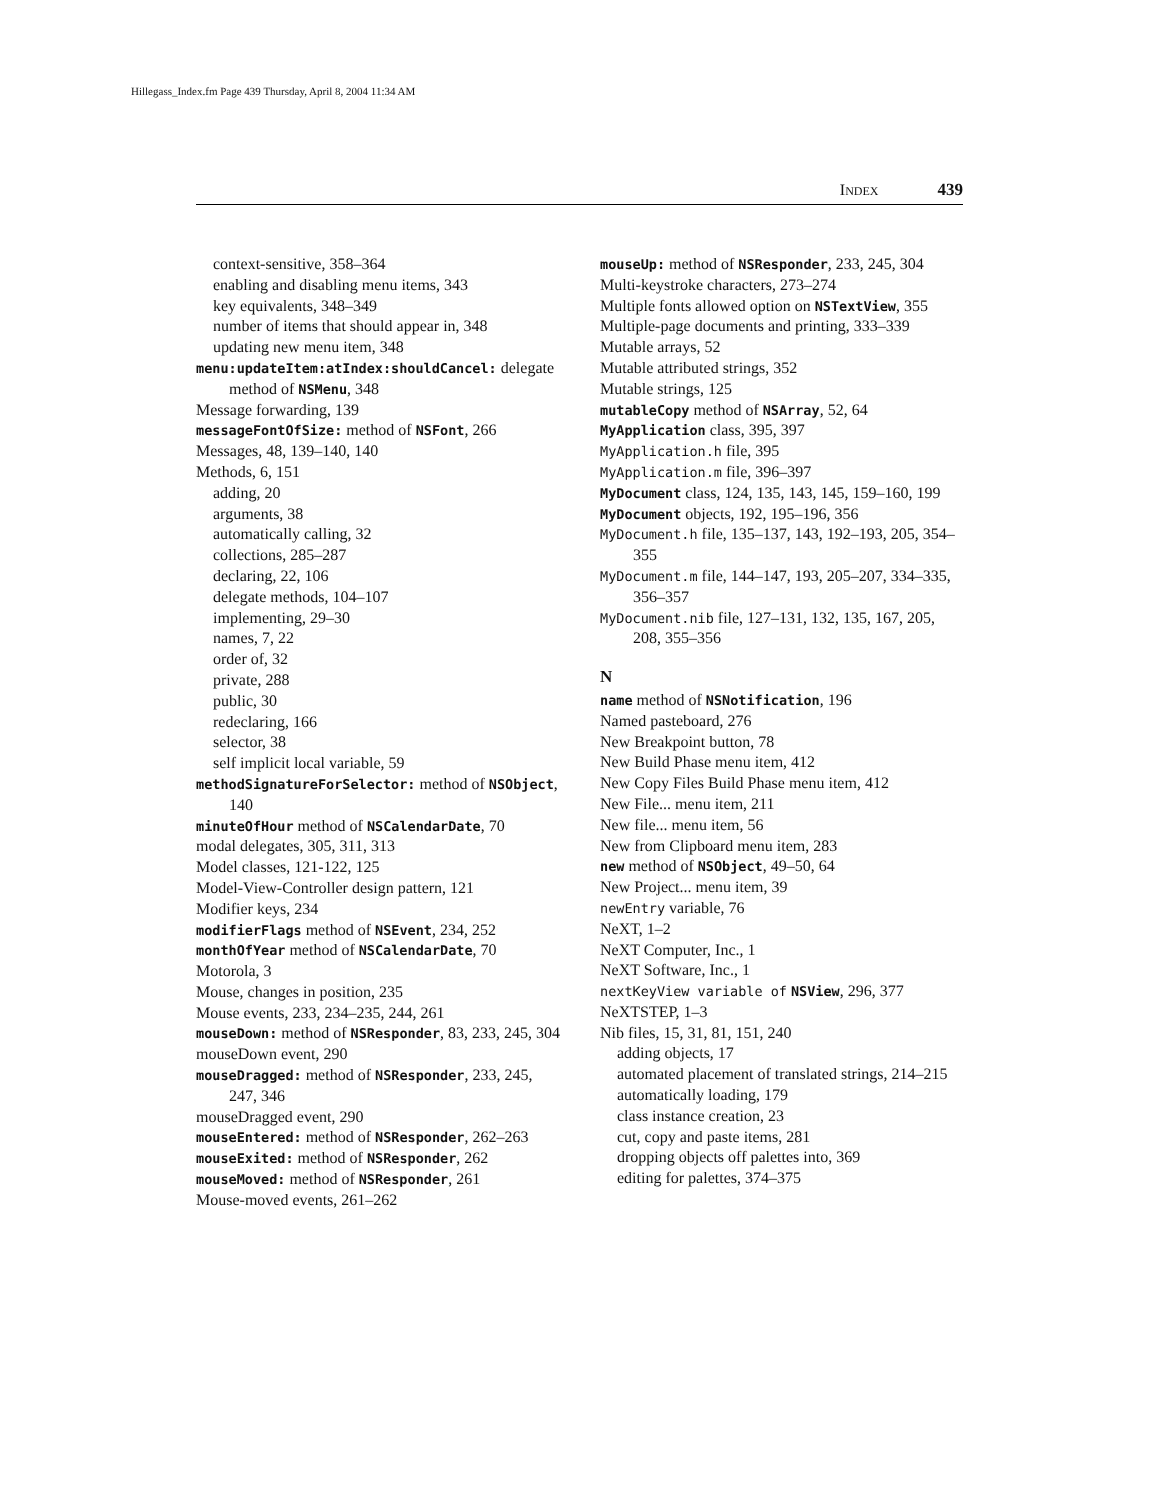Hillegass_Index.fm Page 439 Thursday, April 8, 2004 11:34 AM
INDEX 439
context-sensitive, 358–364
enabling and disabling menu items, 343
key equivalents, 348–349
number of items that should appear in, 348
updating new menu item, 348
menu:updateItem:atIndex:shouldCancel: delegate method of NSMenu, 348
Message forwarding, 139
messageFontOfSize: method of NSFont, 266
Messages, 48, 139–140, 140
Methods, 6, 151
adding, 20
arguments, 38
automatically calling, 32
collections, 285–287
declaring, 22, 106
delegate methods, 104–107
implementing, 29–30
names, 7, 22
order of, 32
private, 288
public, 30
redeclaring, 166
selector, 38
self implicit local variable, 59
methodSignatureForSelector: method of NSObject, 140
minuteOfHour method of NSCalendarDate, 70
modal delegates, 305, 311, 313
Model classes, 121-122, 125
Model-View-Controller design pattern, 121
Modifier keys, 234
modifierFlags method of NSEvent, 234, 252
monthOfYear method of NSCalendarDate, 70
Motorola, 3
Mouse, changes in position, 235
Mouse events, 233, 234–235, 244, 261
mouseDown: method of NSResponder, 83, 233, 245, 304
mouseDown event, 290
mouseDragged: method of NSResponder, 233, 245, 247, 346
mouseDragged event, 290
mouseEntered: method of NSResponder, 262–263
mouseExited: method of NSResponder, 262
mouseMoved: method of NSResponder, 261
Mouse-moved events, 261–262
mouseUp: method of NSResponder, 233, 245, 304
Multi-keystroke characters, 273–274
Multiple fonts allowed option on NSTextView, 355
Multiple-page documents and printing, 333–339
Mutable arrays, 52
Mutable attributed strings, 352
Mutable strings, 125
mutableCopy method of NSArray, 52, 64
MyApplication class, 395, 397
MyApplication.h file, 395
MyApplication.m file, 396–397
MyDocument class, 124, 135, 143, 145, 159–160, 199
MyDocument objects, 192, 195–196, 356
MyDocument.h file, 135–137, 143, 192–193, 205, 354–355
MyDocument.m file, 144–147, 193, 205–207, 334–335, 356–357
MyDocument.nib file, 127–131, 132, 135, 167, 205, 208, 355–356
N
name method of NSNotification, 196
Named pasteboard, 276
New Breakpoint button, 78
New Build Phase menu item, 412
New Copy Files Build Phase menu item, 412
New File... menu item, 211
New file... menu item, 56
New from Clipboard menu item, 283
new method of NSObject, 49–50, 64
New Project... menu item, 39
newEntry variable, 76
NeXT, 1–2
NeXT Computer, Inc., 1
NeXT Software, Inc., 1
nextKeyView variable of NSView, 296, 377
NeXTSTEP, 1–3
Nib files, 15, 31, 81, 151, 240
adding objects, 17
automated placement of translated strings, 214–215
automatically loading, 179
class instance creation, 23
cut, copy and paste items, 281
dropping objects off palettes into, 369
editing for palettes, 374–375